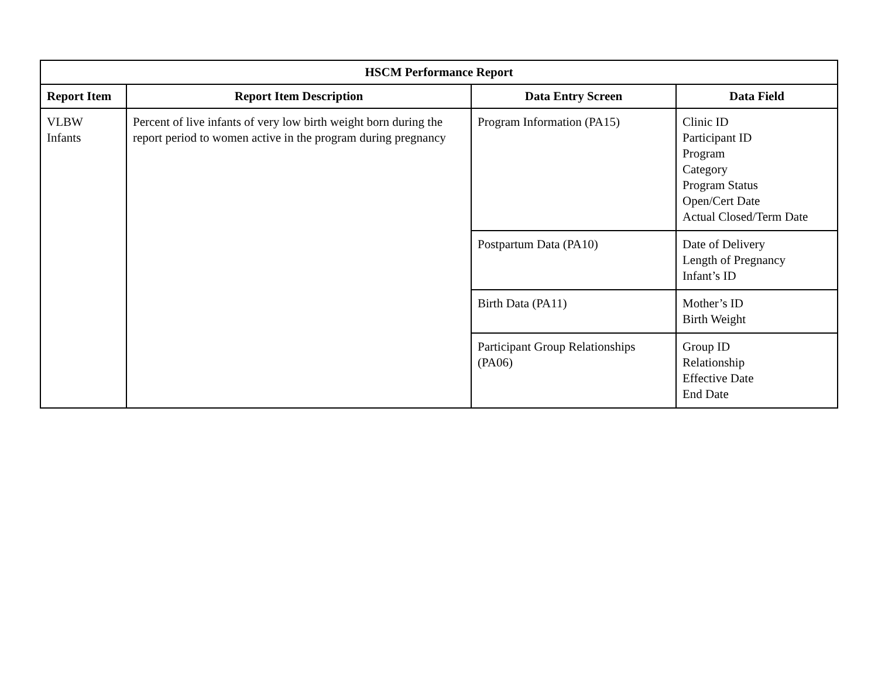| HSCM Performance Report | | | |
| --- | --- | --- | --- |
| Report Item | Report Item Description | Data Entry Screen | Data Field |
| VLBW Infants | Percent of live infants of very low birth weight born during the report period to women active in the program during pregnancy | Program Information (PA15) | Clinic ID Participant ID Program Category Program Status Open/Cert Date Actual Closed/Term Date |
| | | Postpartum Data (PA10) | Date of Delivery Length of Pregnancy Infant’s ID |
| | | Birth Data (PA11) | Mother’s ID Birth Weight |
| | | Participant Group Relationships (PA06) | Group ID Relationship Effective Date End Date |